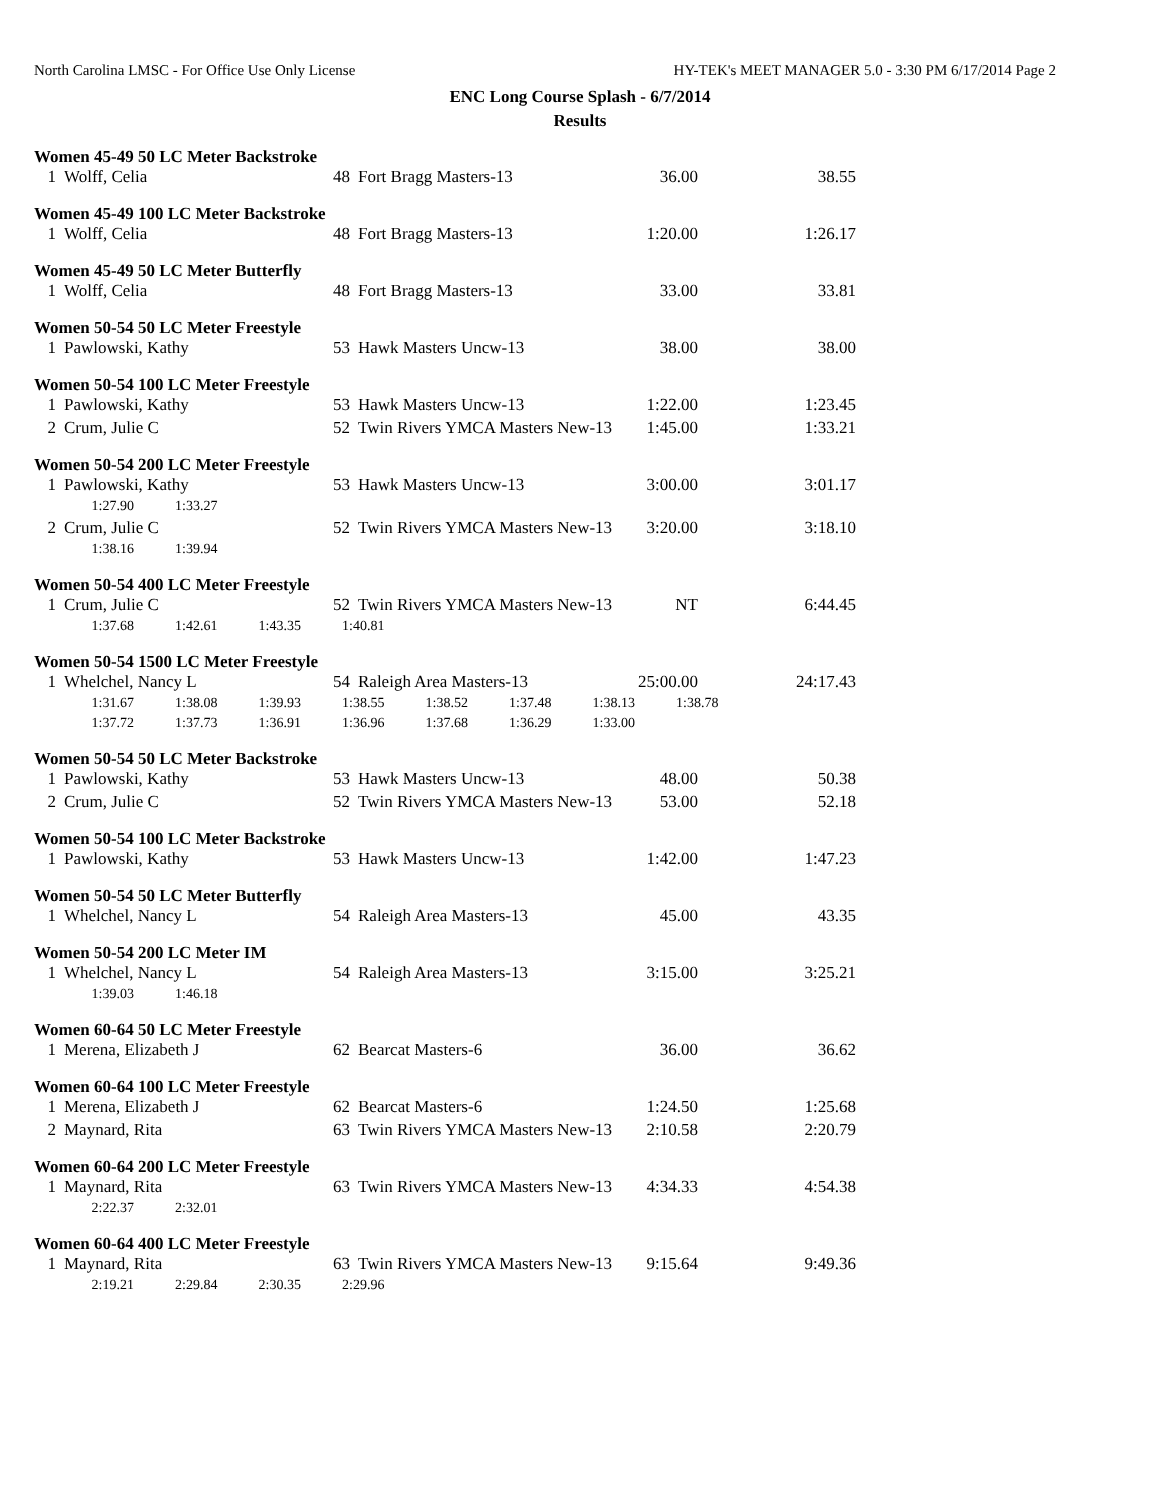North Carolina LMSC - For Office Use Only License HY-TEK's MEET MANAGER 5.0 - 3:30 PM 6/17/2014 Page 2
ENC Long Course Splash - 6/7/2014
Results
Women 45-49 50 LC Meter Backstroke
| 1 | Wolff, Celia | 48 | Fort Bragg Masters-13 | 36.00 | 38.55 |
Women 45-49 100 LC Meter Backstroke
| 1 | Wolff, Celia | 48 | Fort Bragg Masters-13 | 1:20.00 | 1:26.17 |
Women 45-49 50 LC Meter Butterfly
| 1 | Wolff, Celia | 48 | Fort Bragg Masters-13 | 33.00 | 33.81 |
Women 50-54 50 LC Meter Freestyle
| 1 | Pawlowski, Kathy | 53 | Hawk Masters Uncw-13 | 38.00 | 38.00 |
Women 50-54 100 LC Meter Freestyle
| 1 | Pawlowski, Kathy | 53 | Hawk Masters Uncw-13 | 1:22.00 | 1:23.45 |
| 2 | Crum, Julie C | 52 | Twin Rivers YMCA Masters New-13 | 1:45.00 | 1:33.21 |
Women 50-54 200 LC Meter Freestyle
| 1 | Pawlowski, Kathy | 53 | Hawk Masters Uncw-13 | 3:00.00 | 3:01.17 |
| 1:27.90 1:33.27 | | | | | |
| 2 | Crum, Julie C | 52 | Twin Rivers YMCA Masters New-13 | 3:20.00 | 3:18.10 |
| 1:38.16 1:39.94 | | | | | |
Women 50-54 400 LC Meter Freestyle
| 1 | Crum, Julie C | 52 | Twin Rivers YMCA Masters New-13 | NT | 6:44.45 |
| 1:37.68 1:42.61 1:43.35 1:40.81 | | | | | |
Women 50-54 1500 LC Meter Freestyle
| 1 | Whelchel, Nancy L | 54 | Raleigh Area Masters-13 | 25:00.00 | 24:17.43 |
| 1:31.67 1:38.08 1:39.93 1:38.55 1:38.52 1:37.48 1:38.13 1:38.78 | | | | | |
| 1:37.72 1:37.73 1:36.91 1:36.96 1:37.68 1:36.29 1:33.00 | | | | | |
Women 50-54 50 LC Meter Backstroke
| 1 | Pawlowski, Kathy | 53 | Hawk Masters Uncw-13 | 48.00 | 50.38 |
| 2 | Crum, Julie C | 52 | Twin Rivers YMCA Masters New-13 | 53.00 | 52.18 |
Women 50-54 100 LC Meter Backstroke
| 1 | Pawlowski, Kathy | 53 | Hawk Masters Uncw-13 | 1:42.00 | 1:47.23 |
Women 50-54 50 LC Meter Butterfly
| 1 | Whelchel, Nancy L | 54 | Raleigh Area Masters-13 | 45.00 | 43.35 |
Women 50-54 200 LC Meter IM
| 1 | Whelchel, Nancy L | 54 | Raleigh Area Masters-13 | 3:15.00 | 3:25.21 |
| 1:39.03 1:46.18 | | | | | |
Women 60-64 50 LC Meter Freestyle
| 1 | Merena, Elizabeth J | 62 | Bearcat Masters-6 | 36.00 | 36.62 |
Women 60-64 100 LC Meter Freestyle
| 1 | Merena, Elizabeth J | 62 | Bearcat Masters-6 | 1:24.50 | 1:25.68 |
| 2 | Maynard, Rita | 63 | Twin Rivers YMCA Masters New-13 | 2:10.58 | 2:20.79 |
Women 60-64 200 LC Meter Freestyle
| 1 | Maynard, Rita | 63 | Twin Rivers YMCA Masters New-13 | 4:34.33 | 4:54.38 |
| 2:22.37 2:32.01 | | | | | |
Women 60-64 400 LC Meter Freestyle
| 1 | Maynard, Rita | 63 | Twin Rivers YMCA Masters New-13 | 9:15.64 | 9:49.36 |
| 2:19.21 2:29.84 2:30.35 2:29.96 | | | | | |